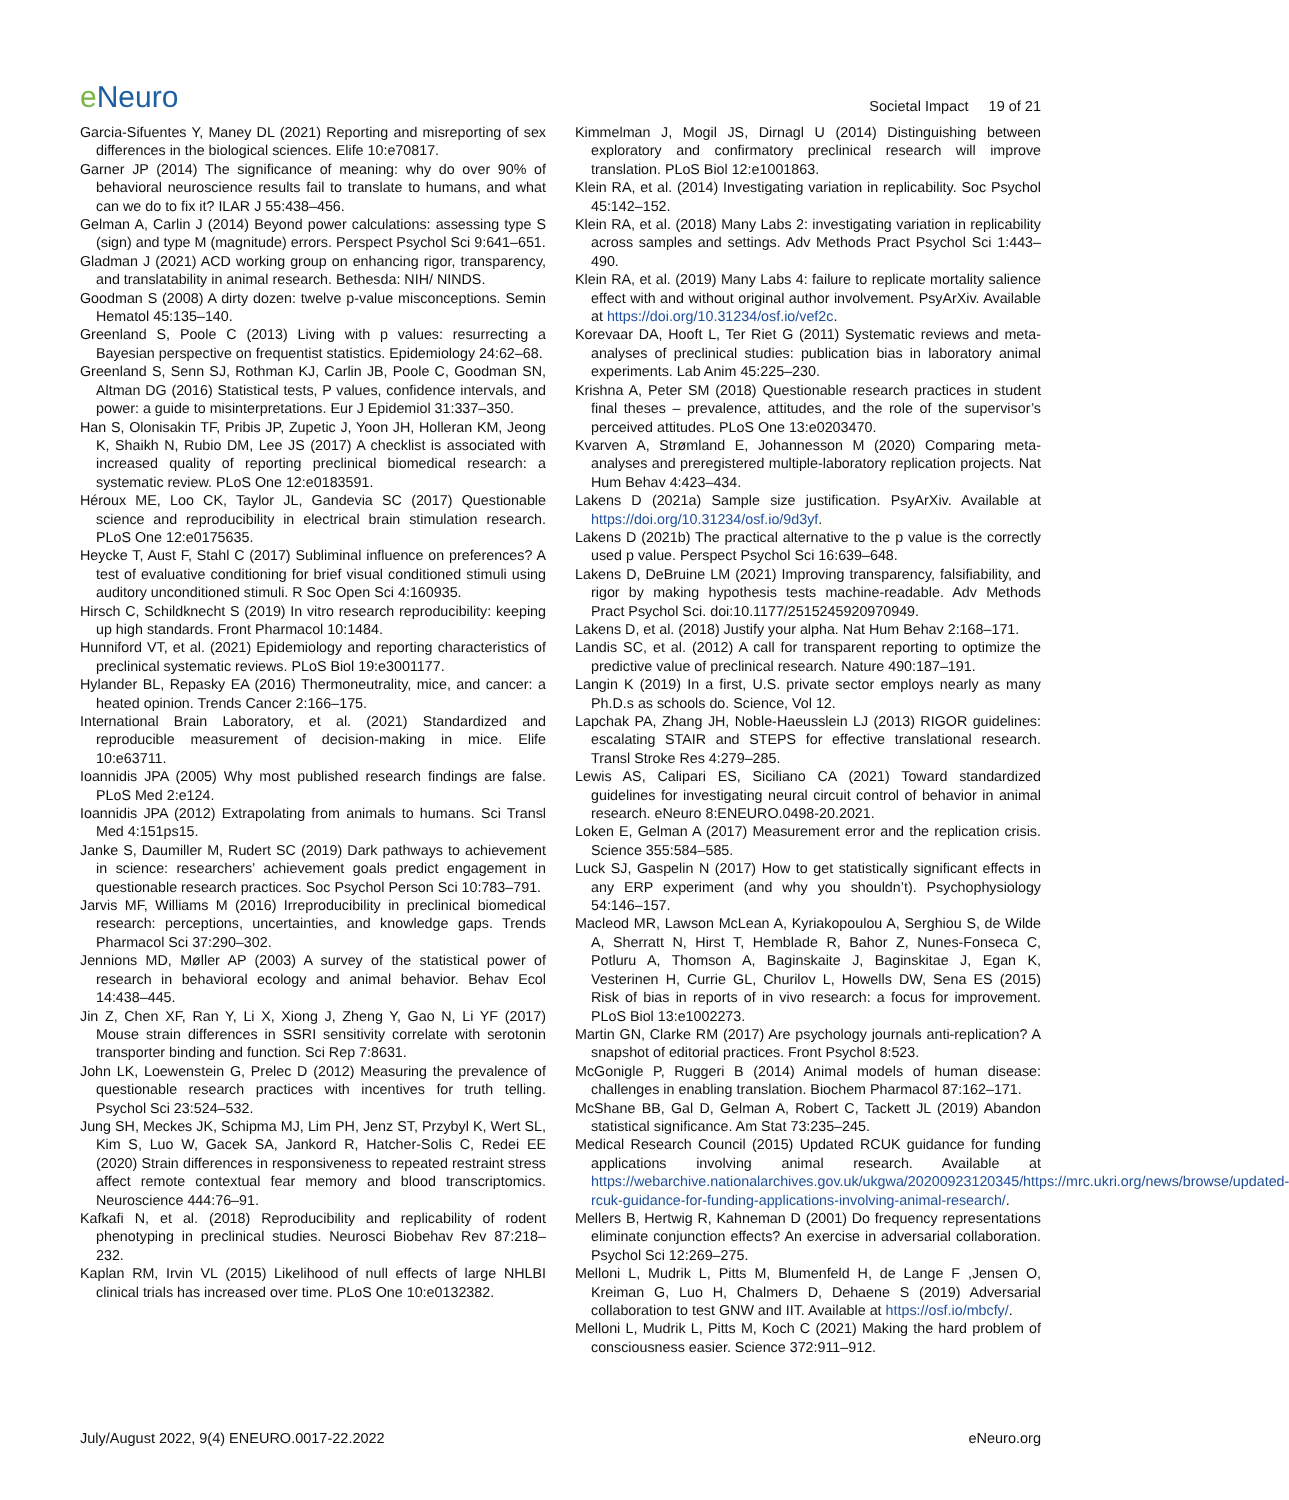e Neuro
Societal Impact 19 of 21
Garcia-Sifuentes Y, Maney DL (2021) Reporting and misreporting of sex differences in the biological sciences. Elife 10:e70817.
Garner JP (2014) The significance of meaning: why do over 90% of behavioral neuroscience results fail to translate to humans, and what can we do to fix it? ILAR J 55:438–456.
Gelman A, Carlin J (2014) Beyond power calculations: assessing type S (sign) and type M (magnitude) errors. Perspect Psychol Sci 9:641–651.
Gladman J (2021) ACD working group on enhancing rigor, transparency, and translatability in animal research. Bethesda: NIH/ NINDS.
Goodman S (2008) A dirty dozen: twelve p-value misconceptions. Semin Hematol 45:135–140.
Greenland S, Poole C (2013) Living with p values: resurrecting a Bayesian perspective on frequentist statistics. Epidemiology 24:62–68.
Greenland S, Senn SJ, Rothman KJ, Carlin JB, Poole C, Goodman SN, Altman DG (2016) Statistical tests, P values, confidence intervals, and power: a guide to misinterpretations. Eur J Epidemiol 31:337–350.
Han S, Olonisakin TF, Pribis JP, Zupetic J, Yoon JH, Holleran KM, Jeong K, Shaikh N, Rubio DM, Lee JS (2017) A checklist is associated with increased quality of reporting preclinical biomedical research: a systematic review. PLoS One 12:e0183591.
Héroux ME, Loo CK, Taylor JL, Gandevia SC (2017) Questionable science and reproducibility in electrical brain stimulation research. PLoS One 12:e0175635.
Heycke T, Aust F, Stahl C (2017) Subliminal influence on preferences? A test of evaluative conditioning for brief visual conditioned stimuli using auditory unconditioned stimuli. R Soc Open Sci 4:160935.
Hirsch C, Schildknecht S (2019) In vitro research reproducibility: keeping up high standards. Front Pharmacol 10:1484.
Hunniford VT, et al. (2021) Epidemiology and reporting characteristics of preclinical systematic reviews. PLoS Biol 19:e3001177.
Hylander BL, Repasky EA (2016) Thermoneutrality, mice, and cancer: a heated opinion. Trends Cancer 2:166–175.
International Brain Laboratory, et al. (2021) Standardized and reproducible measurement of decision-making in mice. Elife 10:e63711.
Ioannidis JPA (2005) Why most published research findings are false. PLoS Med 2:e124.
Ioannidis JPA (2012) Extrapolating from animals to humans. Sci Transl Med 4:151ps15.
Janke S, Daumiller M, Rudert SC (2019) Dark pathways to achievement in science: researchers’ achievement goals predict engagement in questionable research practices. Soc Psychol Person Sci 10:783–791.
Jarvis MF, Williams M (2016) Irreproducibility in preclinical biomedical research: perceptions, uncertainties, and knowledge gaps. Trends Pharmacol Sci 37:290–302.
Jennions MD, Møller AP (2003) A survey of the statistical power of research in behavioral ecology and animal behavior. Behav Ecol 14:438–445.
Jin Z, Chen XF, Ran Y, Li X, Xiong J, Zheng Y, Gao N, Li YF (2017) Mouse strain differences in SSRI sensitivity correlate with serotonin transporter binding and function. Sci Rep 7:8631.
John LK, Loewenstein G, Prelec D (2012) Measuring the prevalence of questionable research practices with incentives for truth telling. Psychol Sci 23:524–532.
Jung SH, Meckes JK, Schipma MJ, Lim PH, Jenz ST, Przybyl K, Wert SL, Kim S, Luo W, Gacek SA, Jankord R, Hatcher-Solis C, Redei EE (2020) Strain differences in responsiveness to repeated restraint stress affect remote contextual fear memory and blood transcriptomics. Neuroscience 444:76–91.
Kafkafi N, et al. (2018) Reproducibility and replicability of rodent phenotyping in preclinical studies. Neurosci Biobehav Rev 87:218–232.
Kaplan RM, Irvin VL (2015) Likelihood of null effects of large NHLBI clinical trials has increased over time. PLoS One 10:e0132382.
Kimmelman J, Mogil JS, Dirnagl U (2014) Distinguishing between exploratory and confirmatory preclinical research will improve translation. PLoS Biol 12:e1001863.
Klein RA, et al. (2014) Investigating variation in replicability. Soc Psychol 45:142–152.
Klein RA, et al. (2018) Many Labs 2: investigating variation in replicability across samples and settings. Adv Methods Pract Psychol Sci 1:443–490.
Klein RA, et al. (2019) Many Labs 4: failure to replicate mortality salience effect with and without original author involvement. PsyArXiv. Available at https://doi.org/10.31234/osf.io/vef2c.
Korevaar DA, Hooft L, Ter Riet G (2011) Systematic reviews and meta-analyses of preclinical studies: publication bias in laboratory animal experiments. Lab Anim 45:225–230.
Krishna A, Peter SM (2018) Questionable research practices in student final theses – prevalence, attitudes, and the role of the supervisor’s perceived attitudes. PLoS One 13:e0203470.
Kvarven A, Strømland E, Johannesson M (2020) Comparing meta-analyses and preregistered multiple-laboratory replication projects. Nat Hum Behav 4:423–434.
Lakens D (2021a) Sample size justification. PsyArXiv. Available at https://doi.org/10.31234/osf.io/9d3yf.
Lakens D (2021b) The practical alternative to the p value is the correctly used p value. Perspect Psychol Sci 16:639–648.
Lakens D, DeBruine LM (2021) Improving transparency, falsifiability, and rigor by making hypothesis tests machine-readable. Adv Methods Pract Psychol Sci. doi:10.1177/2515245920970949.
Lakens D, et al. (2018) Justify your alpha. Nat Hum Behav 2:168–171.
Landis SC, et al. (2012) A call for transparent reporting to optimize the predictive value of preclinical research. Nature 490:187–191.
Langin K (2019) In a first, U.S. private sector employs nearly as many Ph.D.s as schools do. Science, Vol 12.
Lapchak PA, Zhang JH, Noble-Haeusslein LJ (2013) RIGOR guidelines: escalating STAIR and STEPS for effective translational research. Transl Stroke Res 4:279–285.
Lewis AS, Calipari ES, Siciliano CA (2021) Toward standardized guidelines for investigating neural circuit control of behavior in animal research. eNeuro 8:ENEURO.0498-20.2021.
Loken E, Gelman A (2017) Measurement error and the replication crisis. Science 355:584–585.
Luck SJ, Gaspelin N (2017) How to get statistically significant effects in any ERP experiment (and why you shouldn’t). Psychophysiology 54:146–157.
Macleod MR, Lawson McLean A, Kyriakopoulou A, Serghiou S, de Wilde A, Sherratt N, Hirst T, Hemblade R, Bahor Z, Nunes-Fonseca C, Potluru A, Thomson A, Baginskaite J, Baginskitae J, Egan K, Vesterinen H, Currie GL, Churilov L, Howells DW, Sena ES (2015) Risk of bias in reports of in vivo research: a focus for improvement. PLoS Biol 13:e1002273.
Martin GN, Clarke RM (2017) Are psychology journals anti-replication? A snapshot of editorial practices. Front Psychol 8:523.
McGonigle P, Ruggeri B (2014) Animal models of human disease: challenges in enabling translation. Biochem Pharmacol 87:162–171.
McShane BB, Gal D, Gelman A, Robert C, Tackett JL (2019) Abandon statistical significance. Am Stat 73:235–245.
Medical Research Council (2015) Updated RCUK guidance for funding applications involving animal research. Available at https://webarchive.nationalarchives.gov.uk/ukgwa/20200923120345/https://mrc.ukri.org/news/browse/updated-rcuk-guidance-for-funding-applications-involving-animal-research/.
Mellers B, Hertwig R, Kahneman D (2001) Do frequency representations eliminate conjunction effects? An exercise in adversarial collaboration. Psychol Sci 12:269–275.
Melloni L, Mudrik L, Pitts M, Blumenfeld H, de Lange F ,Jensen O, Kreiman G, Luo H, Chalmers D, Dehaene S (2019) Adversarial collaboration to test GNW and IIT. Available at https://osf.io/mbcfy/.
Melloni L, Mudrik L, Pitts M, Koch C (2021) Making the hard problem of consciousness easier. Science 372:911–912.
July/August 2022, 9(4) ENEURO.0017-22.2022 eNeuro.org